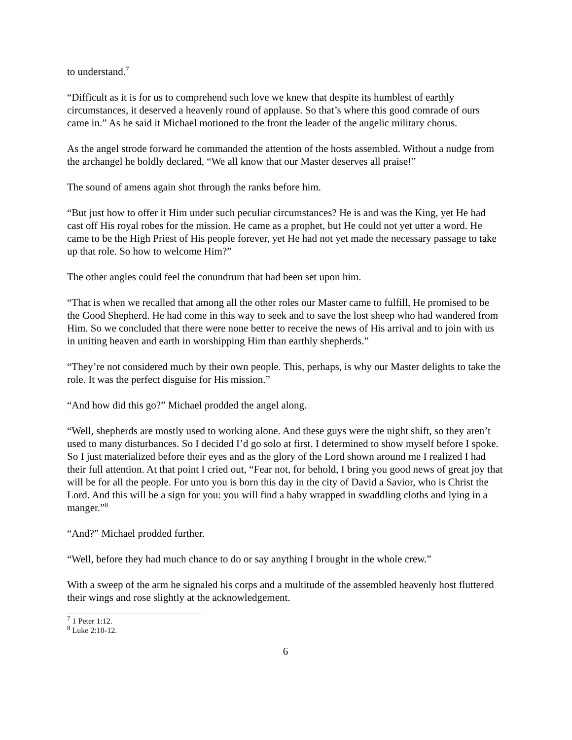to understand.<sup>7</sup>
“Difficult as it is for us to comprehend such love we knew that despite its humblest of earthly circumstances, it deserved a heavenly round of applause. So that’s where this good comrade of ours came in.” As he said it Michael motioned to the front the leader of the angelic military chorus.
As the angel strode forward he commanded the attention of the hosts assembled. Without a nudge from the archangel he boldly declared, “We all know that our Master deserves all praise!”
The sound of amens again shot through the ranks before him.
“But just how to offer it Him under such peculiar circumstances? He is and was the King, yet He had cast off His royal robes for the mission. He came as a prophet, but He could not yet utter a word. He came to be the High Priest of His people forever, yet He had not yet made the necessary passage to take up that role. So how to welcome Him?”
The other angles could feel the conundrum that had been set upon him.
“That is when we recalled that among all the other roles our Master came to fulfill, He promised to be the Good Shepherd. He had come in this way to seek and to save the lost sheep who had wandered from Him. So we concluded that there were none better to receive the news of His arrival and to join with us in uniting heaven and earth in worshipping Him than earthly shepherds.”
“They’re not considered much by their own people. This, perhaps, is why our Master delights to take the role. It was the perfect disguise for His mission.”
“And how did this go?” Michael prodded the angel along.
“Well, shepherds are mostly used to working alone. And these guys were the night shift, so they aren’t used to many disturbances. So I decided I’d go solo at first. I determined to show myself before I spoke. So I just materialized before their eyes and as the glory of the Lord shown around me I realized I had their full attention. At that point I cried out, “Fear not, for behold, I bring you good news of great joy that will be for all the people. For unto you is born this day in the city of David a Savior, who is Christ the Lord. And this will be a sign for you: you will find a baby wrapped in swaddling cloths and lying in a manger.”<sup>8</sup>
“And?” Michael prodded further.
“Well, before they had much chance to do or say anything I brought in the whole crew.”
With a sweep of the arm he signaled his corps and a multitude of the assembled heavenly host fluttered their wings and rose slightly at the acknowledgement.
<sup>7</sup> 1 Peter 1:12.
<sup>8</sup> Luke 2:10-12.
6